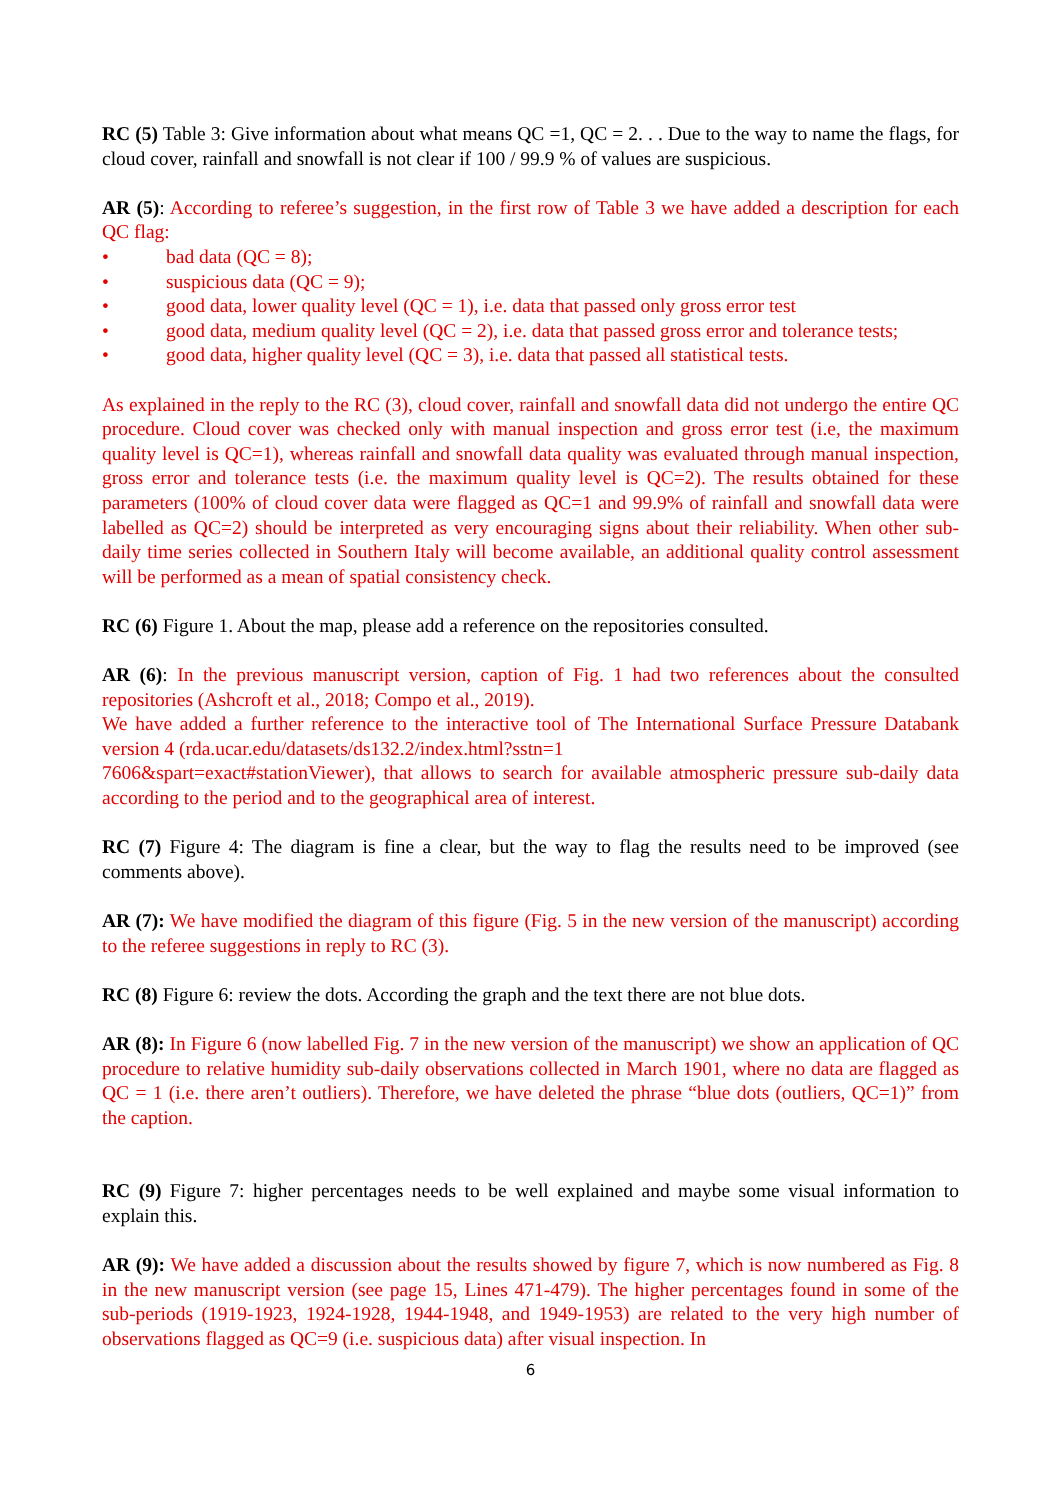RC (5) Table 3: Give information about what means QC =1, QC = 2. . . Due to the way to name the flags, for cloud cover, rainfall and snowfall is not clear if 100 / 99.9 % of values are suspicious.
AR (5): According to referee’s suggestion, in the first row of Table 3 we have added a description for each QC flag:
• bad data (QC = 8);
• suspicious data (QC = 9);
• good data, lower quality level (QC = 1), i.e. data that passed only gross error test
• good data, medium quality level (QC = 2), i.e. data that passed gross error and tolerance tests;
• good data, higher quality level (QC = 3), i.e. data that passed all statistical tests.
As explained in the reply to the RC (3), cloud cover, rainfall and snowfall data did not undergo the entire QC procedure. Cloud cover was checked only with manual inspection and gross error test (i.e, the maximum quality level is QC=1), whereas rainfall and snowfall data quality was evaluated through manual inspection, gross error and tolerance tests (i.e. the maximum quality level is QC=2). The results obtained for these parameters (100% of cloud cover data were flagged as QC=1 and 99.9% of rainfall and snowfall data were labelled as QC=2) should be interpreted as very encouraging signs about their reliability. When other sub-daily time series collected in Southern Italy will become available, an additional quality control assessment will be performed as a mean of spatial consistency check.
RC (6) Figure 1. About the map, please add a reference on the repositories consulted.
AR (6): In the previous manuscript version, caption of Fig. 1 had two references about the consulted repositories (Ashcroft et al., 2018; Compo et al., 2019).
We have added a further reference to the interactive tool of The International Surface Pressure Databank version 4 (rda.ucar.edu/datasets/ds132.2/index.html?sstn=1
7606&spart=exact#stationViewer), that allows to search for available atmospheric pressure sub-daily data according to the period and to the geographical area of interest.
RC (7) Figure 4: The diagram is fine a clear, but the way to flag the results need to be improved (see comments above).
AR (7): We have modified the diagram of this figure (Fig. 5 in the new version of the manuscript) according to the referee suggestions in reply to RC (3).
RC (8) Figure 6: review the dots. According the graph and the text there are not blue dots.
AR (8): In Figure 6 (now labelled Fig. 7 in the new version of the manuscript) we show an application of QC procedure to relative humidity sub-daily observations collected in March 1901, where no data are flagged as QC = 1 (i.e. there aren’t outliers). Therefore, we have deleted the phrase “blue dots (outliers, QC=1)” from the caption.
RC (9) Figure 7: higher percentages needs to be well explained and maybe some visual information to explain this.
AR (9): We have added a discussion about the results showed by figure 7, which is now numbered as Fig. 8 in the new manuscript version (see page 15, Lines 471-479). The higher percentages found in some of the sub-periods (1919-1923, 1924-1928, 1944-1948, and 1949-1953) are related to the very high number of observations flagged as QC=9 (i.e. suspicious data) after visual inspection. In
6